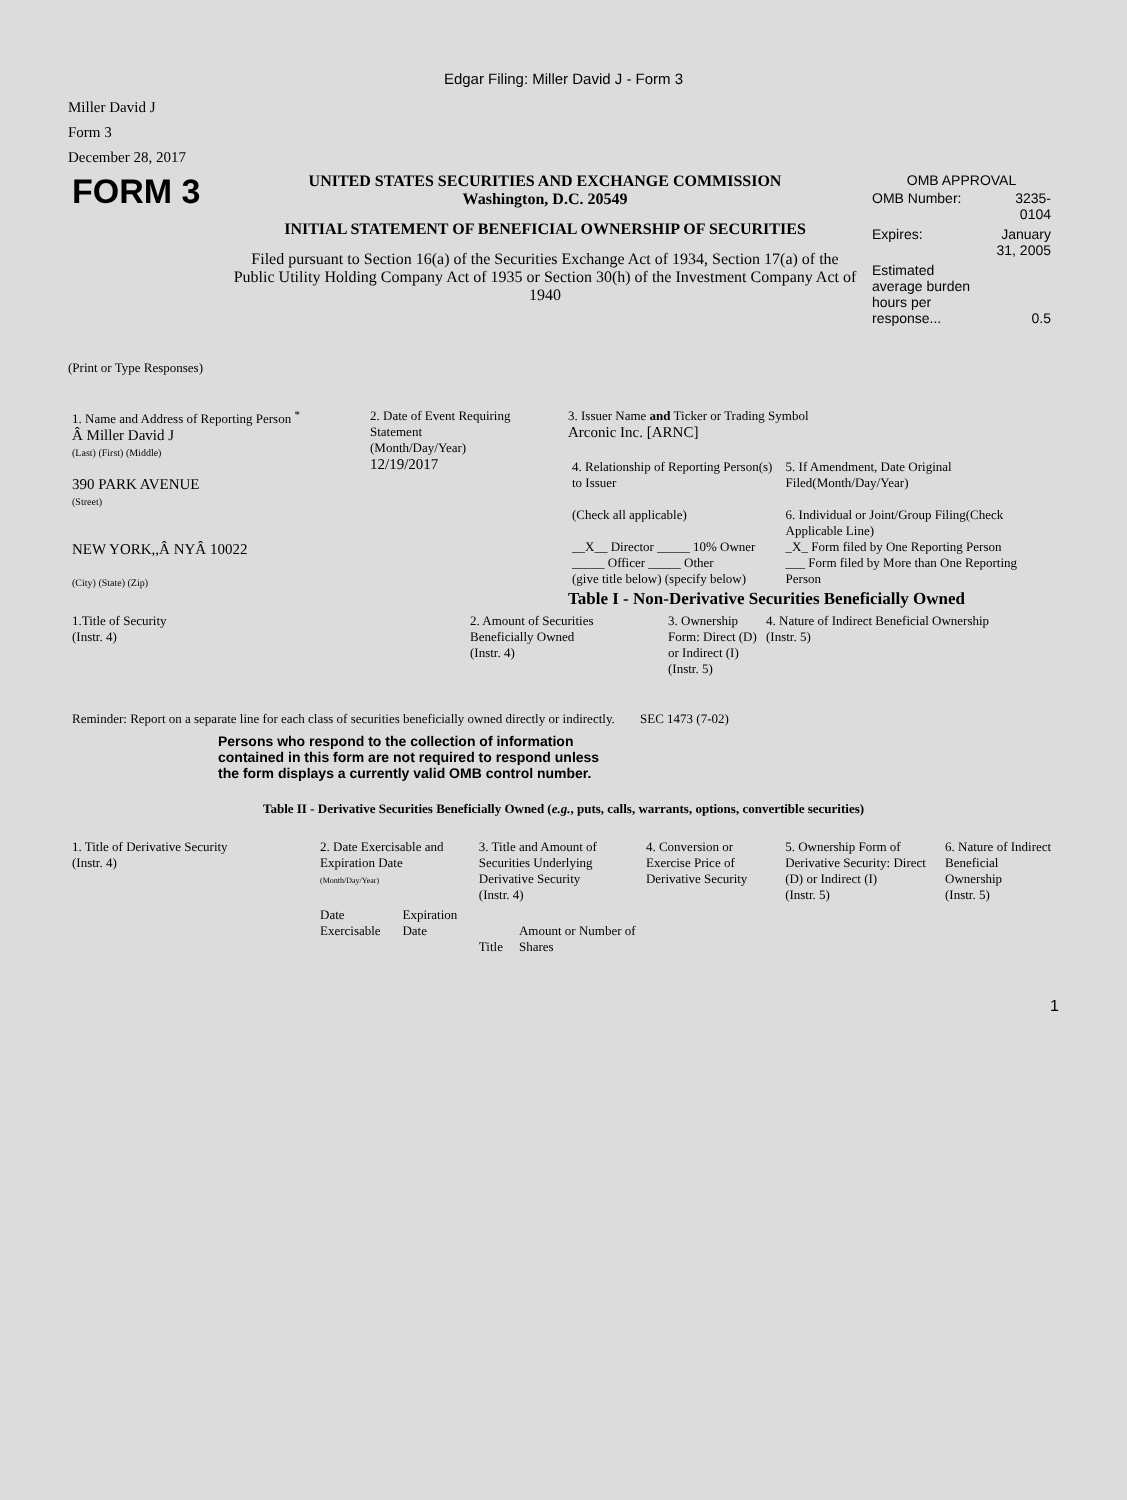Edgar Filing: Miller David J - Form 3
Miller David J
Form 3
December 28, 2017
| FORM 3 | UNITED STATES SECURITIES AND EXCHANGE COMMISSION Washington, D.C. 20549 INITIAL STATEMENT OF BENEFICIAL OWNERSHIP OF SECURITIES Filed pursuant to Section 16(a) of the Securities Exchange Act of 1934, Section 17(a) of the Public Utility Holding Company Act of 1935 or Section 30(h) of the Investment Company Act of 1940 | OMB APPROVAL / OMB Number: / 3235-0104 / / Expires: / January 31, 2005 / / Estimated average burden hours per response... / 0.5 / |
(Print or Type Responses)
| 1. Name and Address of Reporting Person <sup>*</sup> Â Miller David J (Last) (First) (Middle) 390 PARK AVENUE (Street) NEW YORK,,Â NYÂ 10022 (City) (State) (Zip) | 2. Date of Event Requiring Statement (Month/Day/Year) 12/19/2017 | 3. Issuer Name and Ticker or Trading Symbol Arconic Inc. [ARNC] / 4. Relationship of Reporting Person(s) to Issuer (Check all applicable) __X__ Director _____ 10% Owner _____ Officer _____ Other (give title below) (specify below) / 5. If Amendment, Date Original Filed(Month/Day/Year) 6. Individual or Joint/Group Filing(Check Applicable Line) _X_ Form filed by One Reporting Person ___ Form filed by More than One Reporting Person / Table I - Non-Derivative Securities Beneficially Owned |
| 1.Title of Security (Instr. 4) | 2. Amount of Securities Beneficially Owned (Instr. 4) | 3. Ownership Form: Direct (D) or Indirect (I) (Instr. 5) | 4. Nature of Indirect Beneficial Ownership (Instr. 5) |
| Reminder: Report on a separate line for each class of securities beneficially owned directly or indirectly. | SEC 1473 (7-02) |
Persons who respond to the collection of information contained in this form are not required to respond unless the form displays a currently valid OMB control number.
Table II - Derivative Securities Beneficially Owned (e.g., puts, calls, warrants, options, convertible securities)
| 1. Title of Derivative Security (Instr. 4) | 2. Date Exercisable and Expiration Date (Month/Day/Year) | | 3. Title and Amount of Securities Underlying Derivative Security (Instr. 4) | | 4. Conversion or Exercise Price of Derivative Security | 5. Ownership Form of Derivative Security: Direct (D) or Indirect (I) (Instr. 5) | 6. Nature of Indirect Beneficial Ownership (Instr. 5) |
| | Date Exercisable | Expiration Date | Title | Amount or Number of Shares | | | |
1